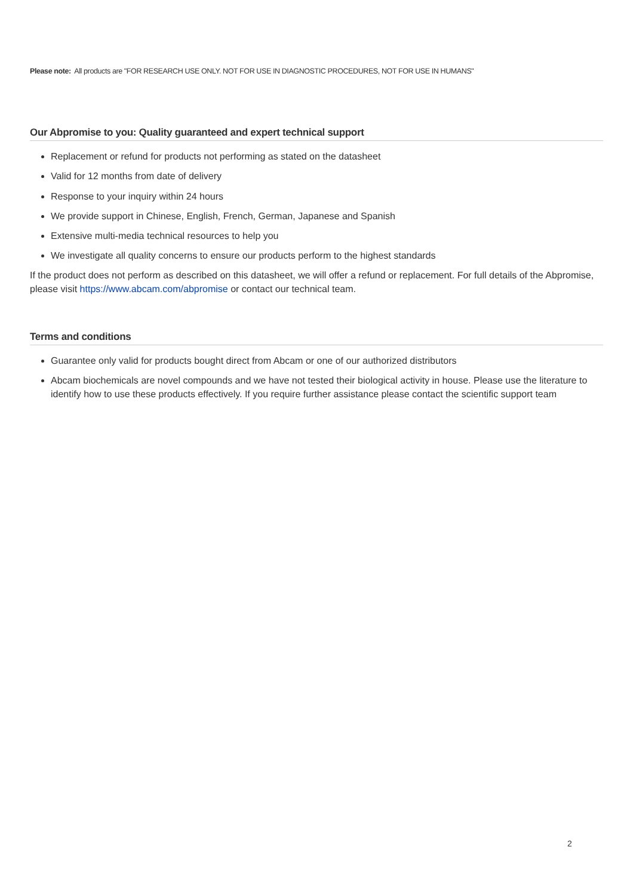Please note: All products are "FOR RESEARCH USE ONLY. NOT FOR USE IN DIAGNOSTIC PROCEDURES, NOT FOR USE IN HUMANS"
Our Abpromise to you: Quality guaranteed and expert technical support
Replacement or refund for products not performing as stated on the datasheet
Valid for 12 months from date of delivery
Response to your inquiry within 24 hours
We provide support in Chinese, English, French, German, Japanese and Spanish
Extensive multi-media technical resources to help you
We investigate all quality concerns to ensure our products perform to the highest standards
If the product does not perform as described on this datasheet, we will offer a refund or replacement. For full details of the Abpromise, please visit https://www.abcam.com/abpromise or contact our technical team.
Terms and conditions
Guarantee only valid for products bought direct from Abcam or one of our authorized distributors
Abcam biochemicals are novel compounds and we have not tested their biological activity in house. Please use the literature to identify how to use these products effectively. If you require further assistance please contact the scientific support team
2